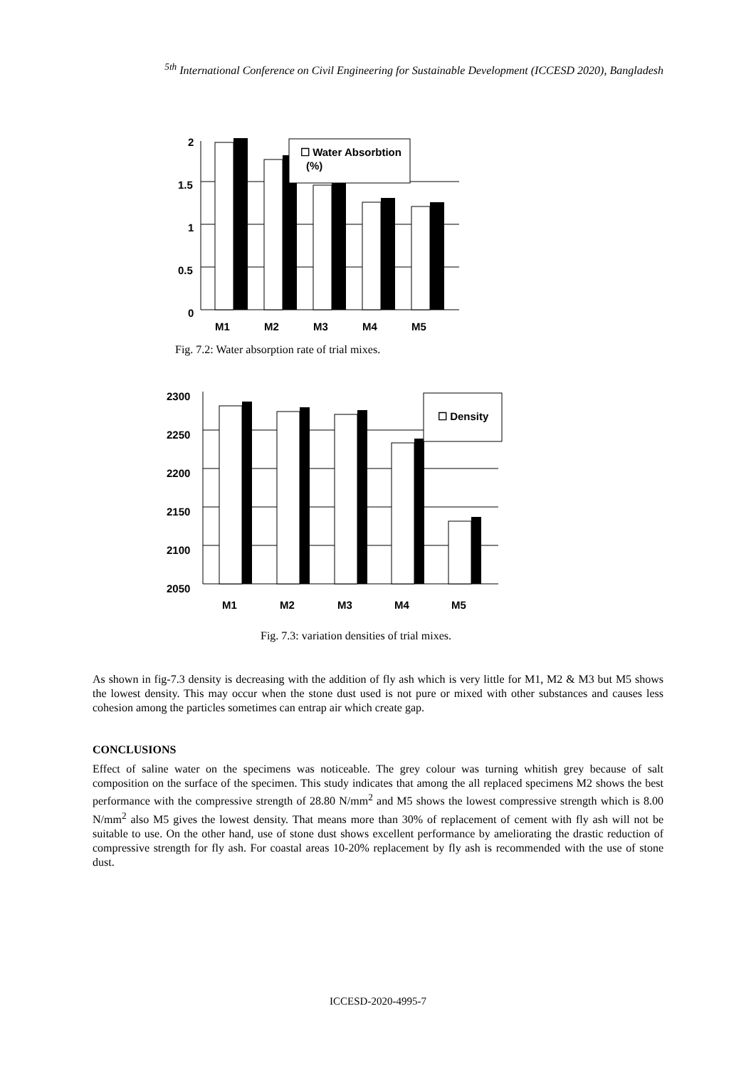<sup>5th</sup> International Conference on Civil Engineering for Sustainable Development (ICCESD 2020), Bangladesh
☐ Water Absorbtion
(%)
2
1.5
1
0.5
0
M1
M2
M3
M4
M5
Fig. 7.2: Water absorption rate of trial mixes.
☐ Density
2300
2250
2200
2150
2100
2050
M1
M2
M3
M4
M5
Fig. 7.3: variation densities of trial mixes.
As shown in fig-7.3 density is decreasing with the addition of fly ash which is very little for M1, M2 & M3 but M5 shows the lowest density. This may occur when the stone dust used is not pure or mixed with other substances and causes less cohesion among the particles sometimes can entrap air which create gap.
CONCLUSIONS
Effect of saline water on the specimens was noticeable. The grey colour was turning whitish grey because of salt composition on the surface of the specimen. This study indicates that among the all replaced specimens M2 shows the best performance with the compressive strength of 28.80 N/mm<sup>2</sup> and M5 shows the lowest compressive strength which is 8.00 N/mm<sup>2</sup> also M5 gives the lowest density. That means more than 30% of replacement of cement with fly ash will not be suitable to use. On the other hand, use of stone dust shows excellent performance by ameliorating the drastic reduction of compressive strength for fly ash. For coastal areas 10-20% replacement by fly ash is recommended with the use of stone dust.
ICCESD-2020-4995-7